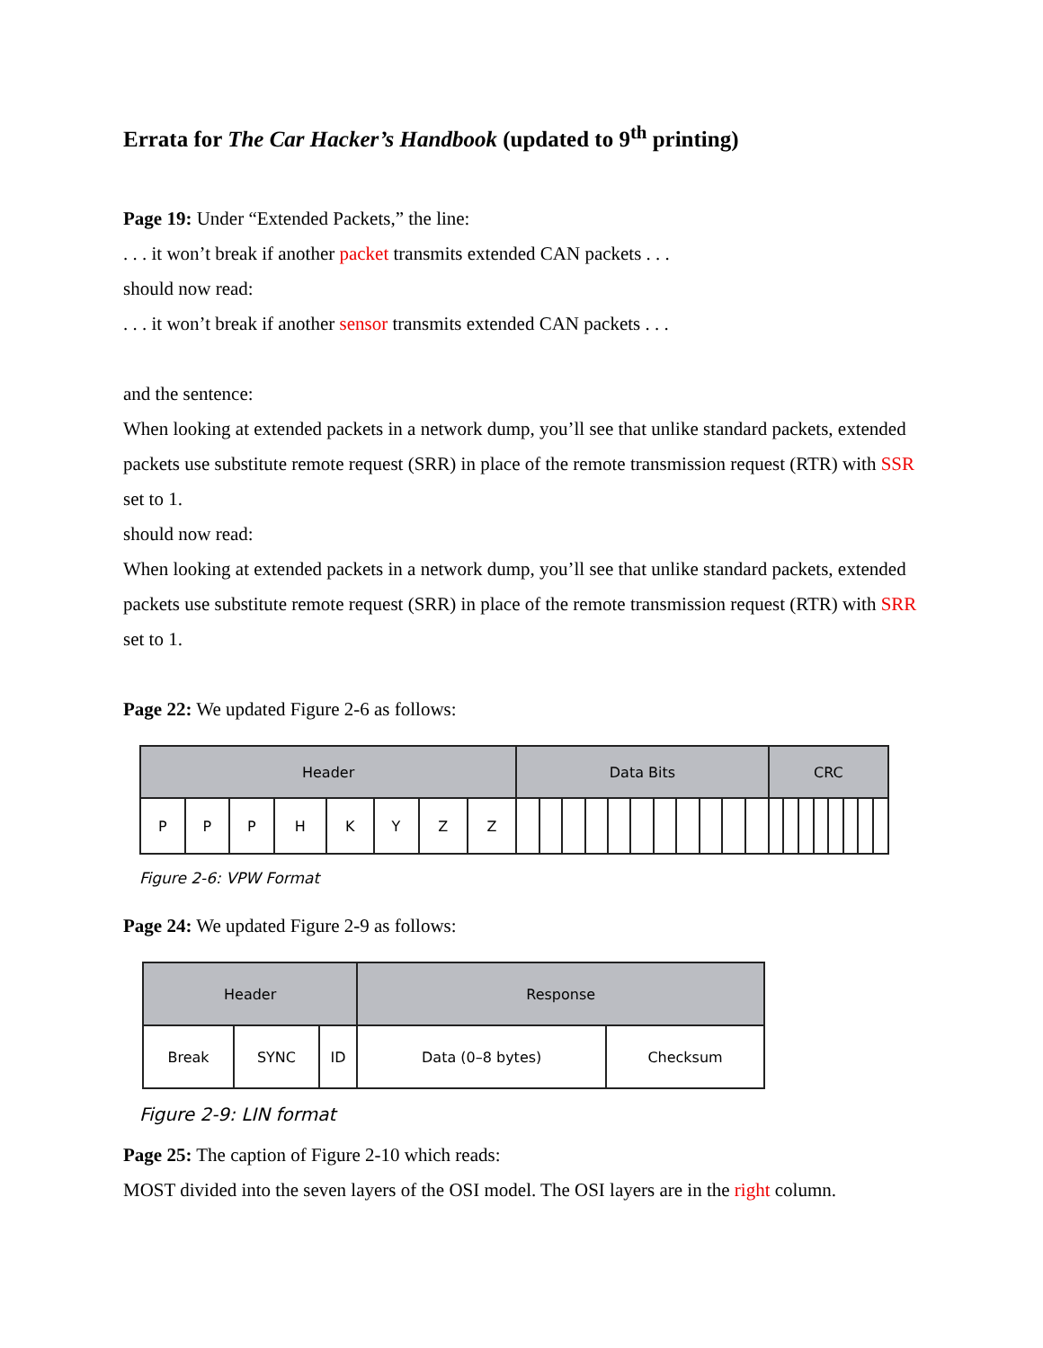Errata for The Car Hacker’s Handbook (updated to 9<sup>th</sup> printing)
Page 19: Under “Extended Packets,” the line:
. . . it won’t break if another packet transmits extended CAN packets . . .
should now read:
. . . it won’t break if another sensor transmits extended CAN packets . . .
and the sentence:
When looking at extended packets in a network dump, you’ll see that unlike standard packets, extended packets use substitute remote request (SRR) in place of the remote transmission request (RTR) with SSR set to 1.
should now read:
When looking at extended packets in a network dump, you’ll see that unlike standard packets, extended packets use substitute remote request (SRR) in place of the remote transmission request (RTR) with SRR set to 1.
Page 22: We updated Figure 2-6 as follows:
| Header | | | | | | | | Data Bits | | | | | | | | | | | CRC | | | | | | | |
| P | P | P | H | K | Y | Z | Z | | | | | | | | | | | | | | | | | | | |
Figure 2-6: VPW Format
Page 24: We updated Figure 2-9 as follows:
| Header | | | Response | |
| Break | SYNC | ID | Data (0–8 bytes) | Checksum |
Figure 2-9: LIN format
Page 25: The caption of Figure 2-10 which reads:
MOST divided into the seven layers of the OSI model. The OSI layers are in the right column.